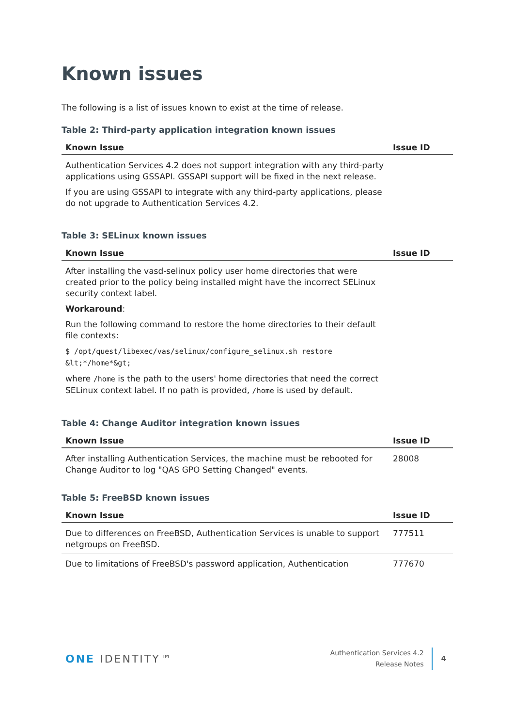Known issues
The following is a list of issues known to exist at the time of release.
Table 2: Third-party application integration known issues
| Known Issue | Issue ID |
| --- | --- |
| Authentication Services 4.2 does not support integration with any third-party applications using GSSAPI. GSSAPI support will be fixed in the next release. If you are using GSSAPI to integrate with any third-party applications, please do not upgrade to Authentication Services 4.2. | |
Table 3: SELinux known issues
| Known Issue | Issue ID |
| --- | --- |
| After installing the vasd-selinux policy user home directories that were created prior to the policy being installed might have the incorrect SELinux security context label. Workaround : Run the following command to restore the home directories to their default file contexts: $ /opt/quest/libexec/vas/selinux/configure_selinux.sh restore &lt;*/home*&gt; where /home is the path to the users' home directories that need the correct SELinux context label. If no path is provided, /home is used by default. | |
Table 4: Change Auditor integration known issues
| Known Issue | Issue ID |
| --- | --- |
| After installing Authentication Services, the machine must be rebooted for Change Auditor to log "QAS GPO Setting Changed" events. | 28008 |
Table 5: FreeBSD known issues
| Known Issue | Issue ID |
| --- | --- |
| Due to differences on FreeBSD, Authentication Services is unable to support netgroups on FreeBSD. | 777511 |
| Due to limitations of FreeBSD's password application, Authentication | 777670 |
ONE IDENTITY™
Authentication Services 4.2
Release Notes
4